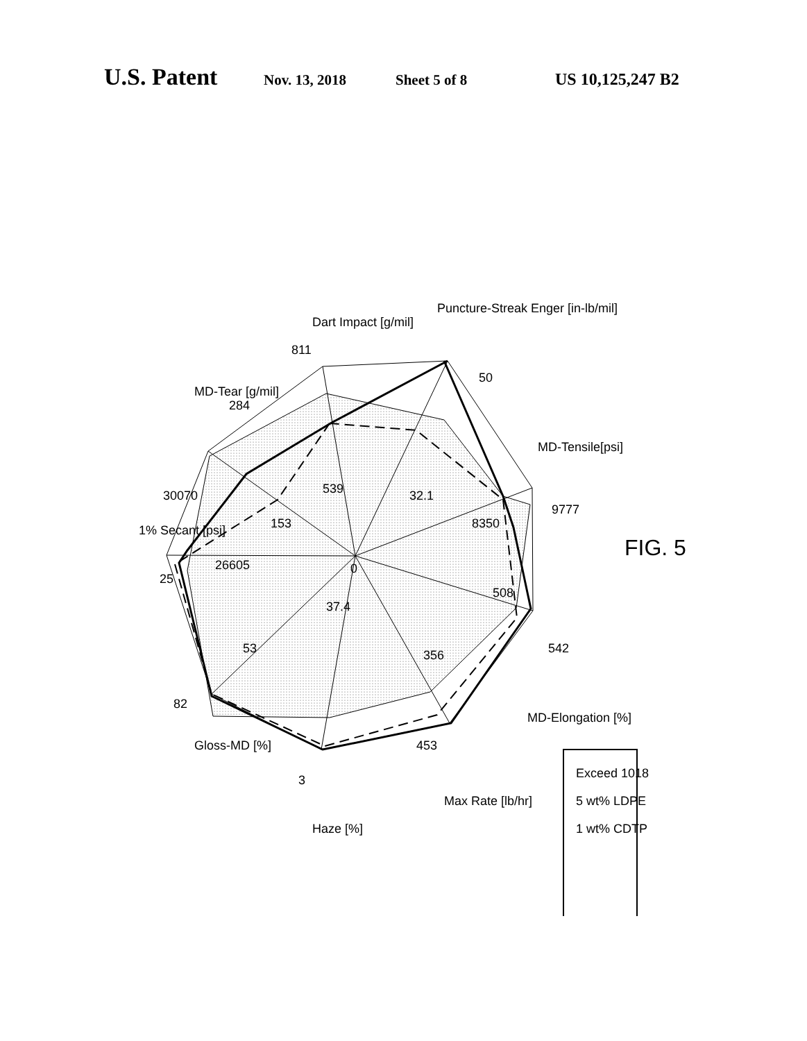U.S. Patent Nov. 13, 2018 Sheet 5 of 8 US 10,125,247 B2
Dart Impact [g/mil]
811
Puncture-Streak Enger [in-lb/mil]
50
MD-Tensile[psi]
9777
542
MD-Elongation [%]
453
Max Rate [lb/hr]
3
Haze [%]
82
Gloss-MD [%]
1% Secant [psi]
25
30070
MD-Tear [g/mil]
284
539
153
32.1
8350
508
356
37.4
53
26605
0
FIG. 5
Exceed 1018
5 wt% LDPE
1 wt% CDTP